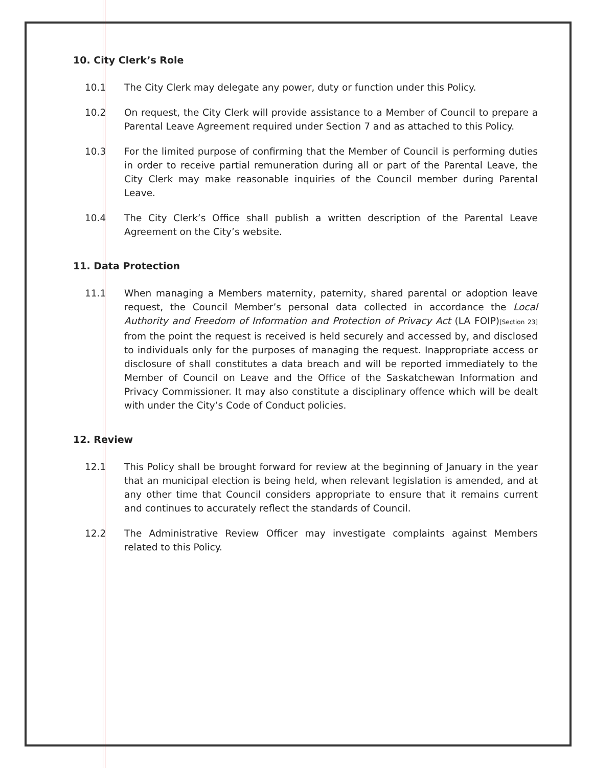10. City Clerk’s Role
10.1 The City Clerk may delegate any power, duty or function under this Policy.
10.2 On request, the City Clerk will provide assistance to a Member of Council to prepare a Parental Leave Agreement required under Section 7 and as attached to this Policy.
10.3 For the limited purpose of confirming that the Member of Council is performing duties in order to receive partial remuneration during all or part of the Parental Leave, the City Clerk may make reasonable inquiries of the Council member during Parental Leave.
10.4 The City Clerk’s Office shall publish a written description of the Parental Leave Agreement on the City’s website.
11. Data Protection
11.1 When managing a Members maternity, paternity, shared parental or adoption leave request, the Council Member’s personal data collected in accordance the Local Authority and Freedom of Information and Protection of Privacy Act (LA FOIP)[Section 23] from the point the request is received is held securely and accessed by, and disclosed to individuals only for the purposes of managing the request. Inappropriate access or disclosure of shall constitutes a data breach and will be reported immediately to the Member of Council on Leave and the Office of the Saskatchewan Information and Privacy Commissioner. It may also constitute a disciplinary offence which will be dealt with under the City’s Code of Conduct policies.
12. Review
12.1 This Policy shall be brought forward for review at the beginning of January in the year that an municipal election is being held, when relevant legislation is amended, and at any other time that Council considers appropriate to ensure that it remains current and continues to accurately reflect the standards of Council.
12.2 The Administrative Review Officer may investigate complaints against Members related to this Policy.